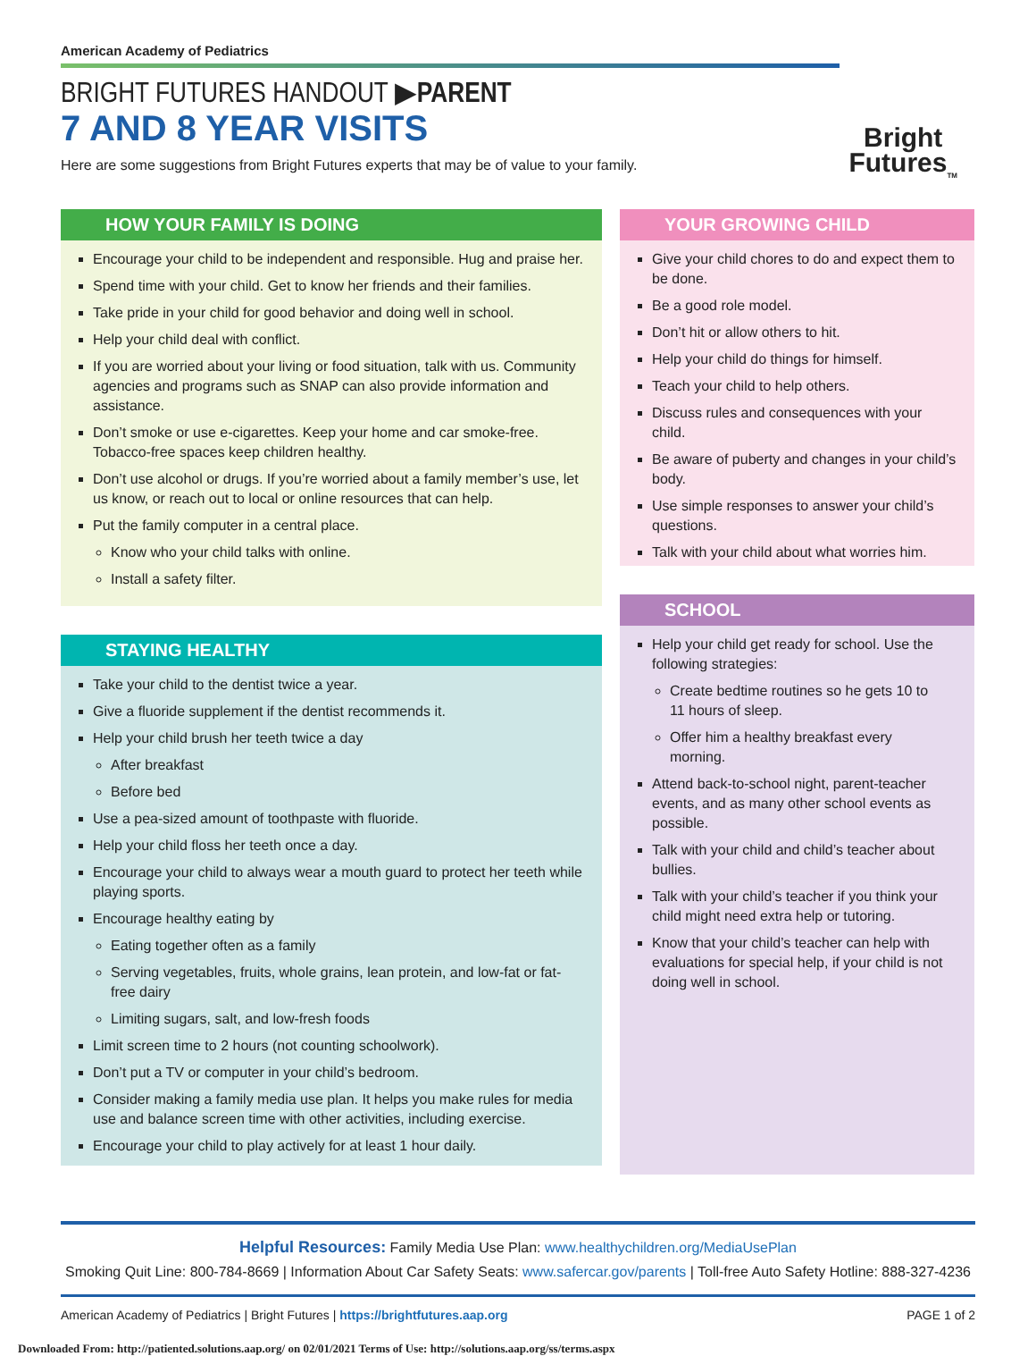American Academy of Pediatrics
BRIGHT FUTURES HANDOUT ▶PARENT
7 AND 8 YEAR VISITS
Here are some suggestions from Bright Futures experts that may be of value to your family.
Bright
Futures<sub>TM</sub>
HOW YOUR FAMILY IS DOING
Encourage your child to be independent and responsible. Hug and praise her.
Spend time with your child. Get to know her friends and their families.
Take pride in your child for good behavior and doing well in school.
Help your child deal with conflict.
If you are worried about your living or food situation, talk with us. Community agencies and programs such as SNAP can also provide information and assistance.
Don’t smoke or use e-cigarettes. Keep your home and car smoke-free. Tobacco-free spaces keep children healthy.
Don’t use alcohol or drugs. If you’re worried about a family member’s use, let us know, or reach out to local or online resources that can help.
Put the family computer in a central place.
Know who your child talks with online.
Install a safety filter.
STAYING HEALTHY
Take your child to the dentist twice a year.
Give a fluoride supplement if the dentist recommends it.
Help your child brush her teeth twice a day
After breakfast
Before bed
Use a pea-sized amount of toothpaste with fluoride.
Help your child floss her teeth once a day.
Encourage your child to always wear a mouth guard to protect her teeth while playing sports.
Encourage healthy eating by
Eating together often as a family
Serving vegetables, fruits, whole grains, lean protein, and low-fat or fat-free dairy
Limiting sugars, salt, and low-fresh foods
Limit screen time to 2 hours (not counting schoolwork).
Don’t put a TV or computer in your child’s bedroom.
Consider making a family media use plan. It helps you make rules for media use and balance screen time with other activities, including exercise.
Encourage your child to play actively for at least 1 hour daily.
YOUR GROWING CHILD
Give your child chores to do and expect them to be done.
Be a good role model.
Don’t hit or allow others to hit.
Help your child do things for himself.
Teach your child to help others.
Discuss rules and consequences with your child.
Be aware of puberty and changes in your child’s body.
Use simple responses to answer your child’s questions.
Talk with your child about what worries him.
SCHOOL
Help your child get ready for school. Use the following strategies:
Create bedtime routines so he gets 10 to 11 hours of sleep.
Offer him a healthy breakfast every morning.
Attend back-to-school night, parent-teacher events, and as many other school events as possible.
Talk with your child and child’s teacher about bullies.
Talk with your child’s teacher if you think your child might need extra help or tutoring.
Know that your child’s teacher can help with evaluations for special help, if your child is not doing well in school.
Helpful Resources: Family Media Use Plan: www.healthychildren.org/MediaUsePlan
Smoking Quit Line: 800-784-8669 | Information About Car Safety Seats: www.safercar.gov/parents | Toll-free Auto Safety Hotline: 888-327-4236
American Academy of Pediatrics | Bright Futures | https://brightfutures.aap.org PAGE 1 of 2
Downloaded From: http://patiented.solutions.aap.org/ on 02/01/2021 Terms of Use: http://solutions.aap.org/ss/terms.aspx